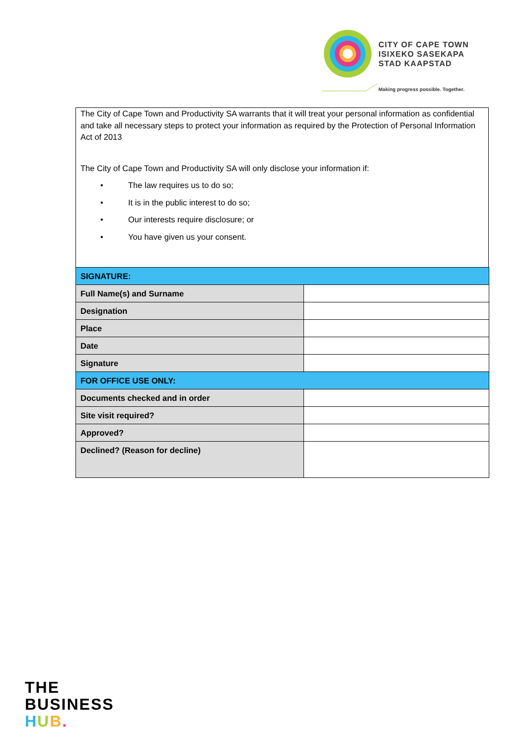CITY OF CAPE TOWN
ISIXEKO SASEKAPA
STAD KAAPSTAD
Making progress possible. Together.
The City of Cape Town and Productivity SA warrants that it will treat your personal information as confidential and take all necessary steps to protect your information as required by the Protection of Personal Information Act of 2013
The City of Cape Town and Productivity SA will only disclose your information if:
• The law requires us to do so;
• It is in the public interest to do so;
• Our interests require disclosure; or
• You have given us your consent.
| SIGNATURE: | |
| --- | --- |
| Full Name(s) and Surname | |
| Designation | |
| Place | |
| Date | |
| Signature | |
| FOR OFFICE USE ONLY: | |
| Documents checked and in order | |
| Site visit required? | |
| Approved? | |
| Declined? (Reason for decline) | |
THE
BUSINESS
HUB.